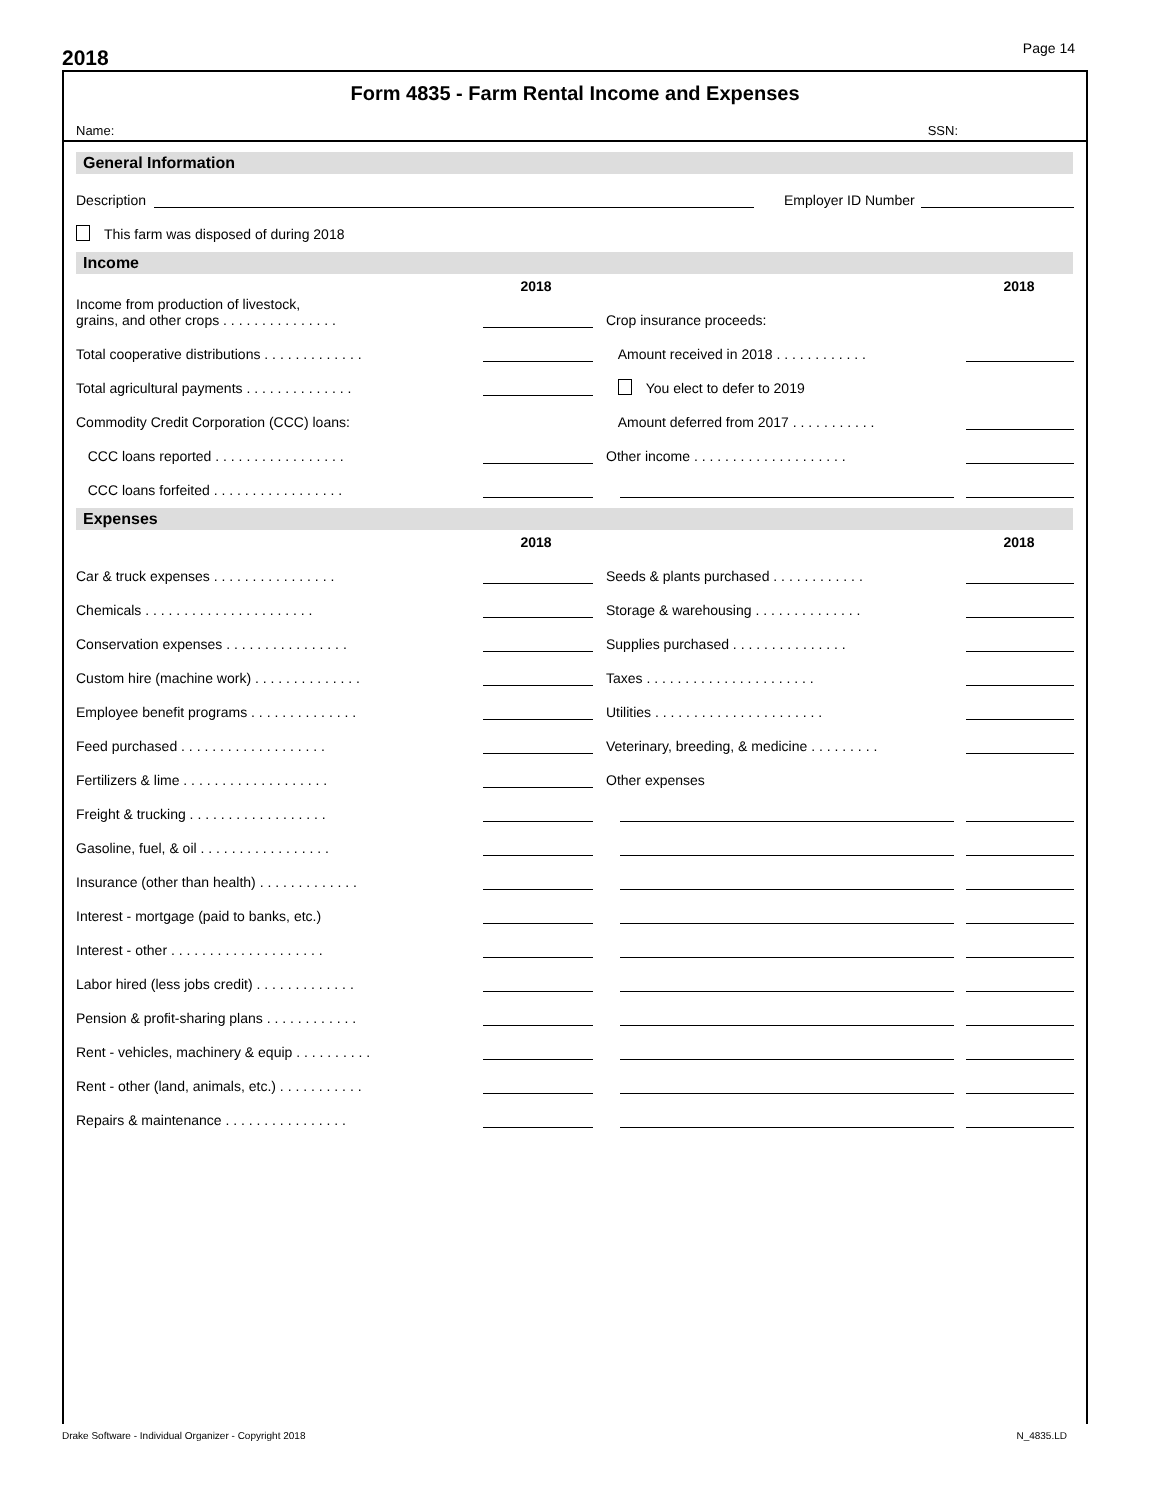2018 Page 14
Form 4835 - Farm Rental Income and Expenses
Name: SSN:
General Information
Description Employer ID Number
This farm was disposed of during 2018
Income
2018 2018
Income from production of livestock,
grains, and other crops . . . . . . . . . . . . . . . Crop insurance proceeds:
Total cooperative distributions . . . . . . . . . . . . . Amount received in 2018 . . . . . . . . . . . .
Total agricultural payments . . . . . . . . . . . . . . You elect to defer to 2019
Commodity Credit Corporation (CCC) loans: Amount deferred from 2017 . . . . . . . . . . .
CCC loans reported . . . . . . . . . . . . . . . . . Other income . . . . . . . . . . . . . . . . . . . .
CCC loans forfeited . . . . . . . . . . . . . . . . .
Expenses
2018 2018
Car & truck expenses . . . . . . . . . . . . . . . . Seeds & plants purchased . . . . . . . . . . . .
Chemicals . . . . . . . . . . . . . . . . . . . . . . Storage & warehousing . . . . . . . . . . . . . .
Conservation expenses . . . . . . . . . . . . . . . . Supplies purchased . . . . . . . . . . . . . . .
Custom hire (machine work) . . . . . . . . . . . . . . Taxes . . . . . . . . . . . . . . . . . . . . . .
Employee benefit programs . . . . . . . . . . . . . . Utilities . . . . . . . . . . . . . . . . . . . . . .
Feed purchased . . . . . . . . . . . . . . . . . . . Veterinary, breeding, & medicine . . . . . . . . .
Fertilizers & lime . . . . . . . . . . . . . . . . . . . Other expenses
Freight & trucking . . . . . . . . . . . . . . . . . .
Gasoline, fuel, & oil . . . . . . . . . . . . . . . . .
Insurance (other than health) . . . . . . . . . . . . .
Interest - mortgage (paid to banks, etc.)
Interest - other . . . . . . . . . . . . . . . . . . . .
Labor hired (less jobs credit) . . . . . . . . . . . . .
Pension & profit-sharing plans . . . . . . . . . . . .
Rent - vehicles, machinery & equip . . . . . . . . . .
Rent - other (land, animals, etc.) . . . . . . . . . . .
Repairs & maintenance . . . . . . . . . . . . . . . .
Drake Software - Individual Organizer - Copyright 2018 N_4835.LD